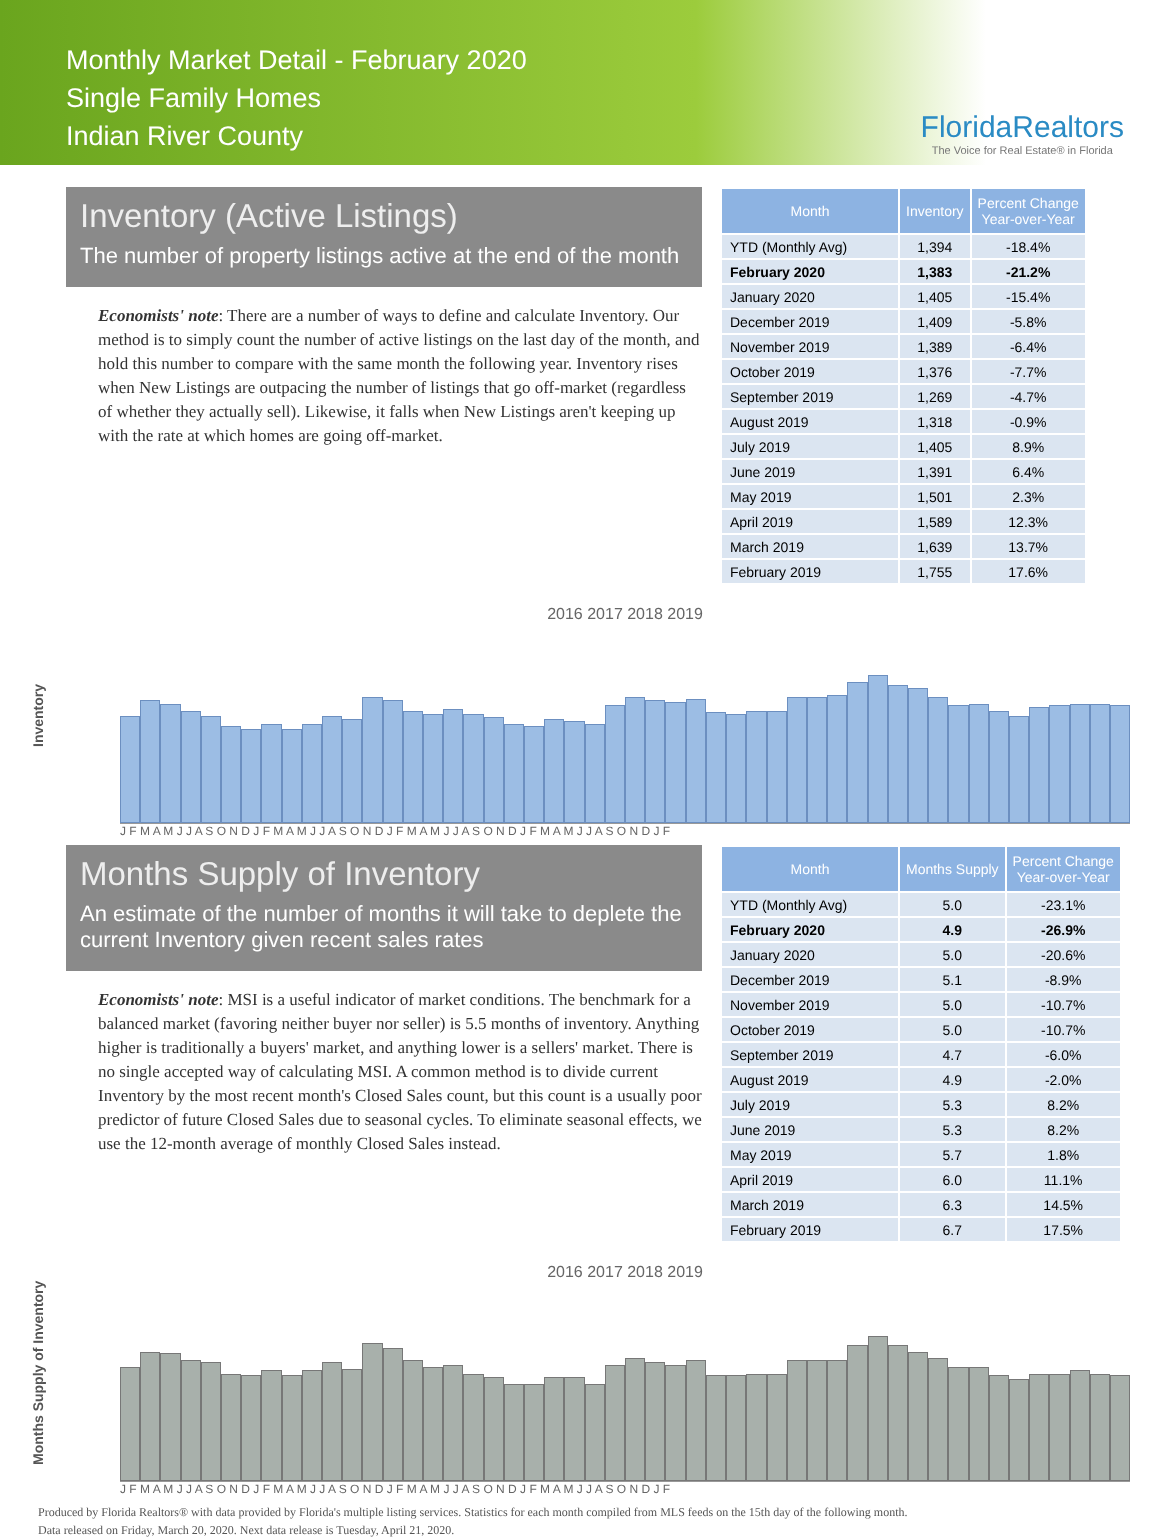Monthly Market Detail - February 2020
Single Family Homes
Indian River County
FloridaRealtors
The Voice for Real Estate® in Florida
Inventory (Active Listings)
The number of property listings active at the end of the month
Economists' note: There are a number of ways to define and calculate Inventory. Our method is to simply count the number of active listings on the last day of the month, and hold this number to compare with the same month the following year. Inventory rises when New Listings are outpacing the number of listings that go off-market (regardless of whether they actually sell). Likewise, it falls when New Listings aren't keeping up with the rate at which homes are going off-market.
| Month | Inventory | Percent Change Year-over-Year |
| --- | --- | --- |
| YTD (Monthly Avg) | 1,394 | -18.4% |
| February 2020 | 1,383 | -21.2% |
| January 2020 | 1,405 | -15.4% |
| December 2019 | 1,409 | -5.8% |
| November 2019 | 1,389 | -6.4% |
| October 2019 | 1,376 | -7.7% |
| September 2019 | 1,269 | -4.7% |
| August 2019 | 1,318 | -0.9% |
| July 2019 | 1,405 | 8.9% |
| June 2019 | 1,391 | 6.4% |
| May 2019 | 1,501 | 2.3% |
| April 2019 | 1,589 | 12.3% |
| March 2019 | 1,639 | 13.7% |
| February 2019 | 1,755 | 17.6% |
Inventory
2016 2017 2018 2019
J F M A M J J A S O N D J F M A M J J A S O N D J F M A M J J A S O N D J F M A M J J A S O N D J F
Months Supply of Inventory
An estimate of the number of months it will take to deplete the current Inventory given recent sales rates
Economists' note: MSI is a useful indicator of market conditions. The benchmark for a balanced market (favoring neither buyer nor seller) is 5.5 months of inventory. Anything higher is traditionally a buyers' market, and anything lower is a sellers' market. There is no single accepted way of calculating MSI. A common method is to divide current Inventory by the most recent month's Closed Sales count, but this count is a usually poor predictor of future Closed Sales due to seasonal cycles. To eliminate seasonal effects, we use the 12-month average of monthly Closed Sales instead.
| Month | Months Supply | Percent Change Year-over-Year |
| --- | --- | --- |
| YTD (Monthly Avg) | 5.0 | -23.1% |
| February 2020 | 4.9 | -26.9% |
| January 2020 | 5.0 | -20.6% |
| December 2019 | 5.1 | -8.9% |
| November 2019 | 5.0 | -10.7% |
| October 2019 | 5.0 | -10.7% |
| September 2019 | 4.7 | -6.0% |
| August 2019 | 4.9 | -2.0% |
| July 2019 | 5.3 | 8.2% |
| June 2019 | 5.3 | 8.2% |
| May 2019 | 5.7 | 1.8% |
| April 2019 | 6.0 | 11.1% |
| March 2019 | 6.3 | 14.5% |
| February 2019 | 6.7 | 17.5% |
Months Supply of Inventory
2016 2017 2018 2019
J F M A M J J A S O N D J F M A M J J A S O N D J F M A M J J A S O N D J F M A M J J A S O N D J F
Produced by Florida Realtors® with data provided by Florida's multiple listing services. Statistics for each month compiled from MLS feeds on the 15th day of the following month.
Data released on Friday, March 20, 2020. Next data release is Tuesday, April 21, 2020.